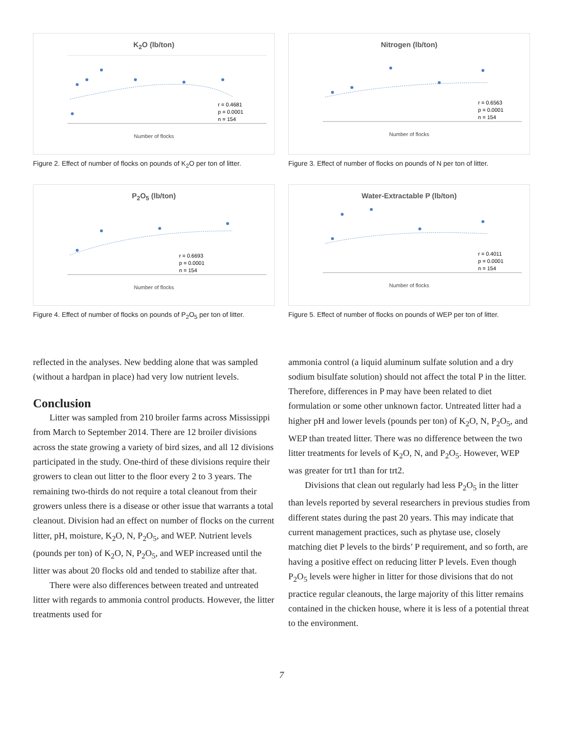K<sub>2</sub>O (lb/ton)
r = 0.4681
p = 0.0001
n = 154
Number of flocks
Figure 2. Effect of number of flocks on pounds of K<sub>2</sub>O per ton of litter.
Nitrogen (lb/ton)
r = 0.6563
p = 0.0001
n = 154
Number of flocks
Figure 3. Effect of number of flocks on pounds of N per ton of litter.
P<sub>2</sub>O<sub>5</sub> (lb/ton)
r = 0.6693
p = 0.0001
n = 154
Number of flocks
Figure 4. Effect of number of flocks on pounds of P<sub>2</sub>O<sub>5</sub> per ton of litter.
Water-Extractable P (lb/ton)
r = 0.4011
p = 0.0001
n = 154
Number of flocks
Figure 5. Effect of number of flocks on pounds of WEP per ton of litter.
reflected in the analyses. New bedding alone that was sampled (without a hardpan in place) had very low nutrient levels.
Conclusion
Litter was sampled from 210 broiler farms across Mississippi from March to September 2014. There are 12 broiler divisions across the state growing a variety of bird sizes, and all 12 divisions participated in the study. One-third of these divisions require their growers to clean out litter to the floor every 2 to 3 years. The remaining two-thirds do not require a total cleanout from their growers unless there is a disease or other issue that warrants a total cleanout. Division had an effect on number of flocks on the current litter, pH, moisture, K<sub>2</sub>O, N, P<sub>2</sub>O<sub>5</sub>, and WEP. Nutrient levels (pounds per ton) of K<sub>2</sub>O, N, P<sub>2</sub>O<sub>5</sub>, and WEP increased until the litter was about 20 flocks old and tended to stabilize after that.
There were also differences between treated and untreated litter with regards to ammonia control products. However, the litter treatments used for
ammonia control (a liquid aluminum sulfate solution and a dry sodium bisulfate solution) should not affect the total P in the litter. Therefore, differences in P may have been related to diet formulation or some other unknown factor. Untreated litter had a higher pH and lower levels (pounds per ton) of K<sub>2</sub>O, N, P<sub>2</sub>O<sub>5</sub>, and WEP than treated litter. There was no difference between the two litter treatments for levels of K<sub>2</sub>O, N, and P<sub>2</sub>O<sub>5</sub>. However, WEP was greater for trt1 than for trt2.
Divisions that clean out regularly had less P<sub>2</sub>O<sub>5</sub> in the litter than levels reported by several researchers in previous studies from different states during the past 20 years. This may indicate that current management practices, such as phytase use, closely matching diet P levels to the birds’ P requirement, and so forth, are having a positive effect on reducing litter P levels. Even though P<sub>2</sub>O<sub>5</sub> levels were higher in litter for those divisions that do not practice regular cleanouts, the large majority of this litter remains contained in the chicken house, where it is less of a potential threat to the environment.
7